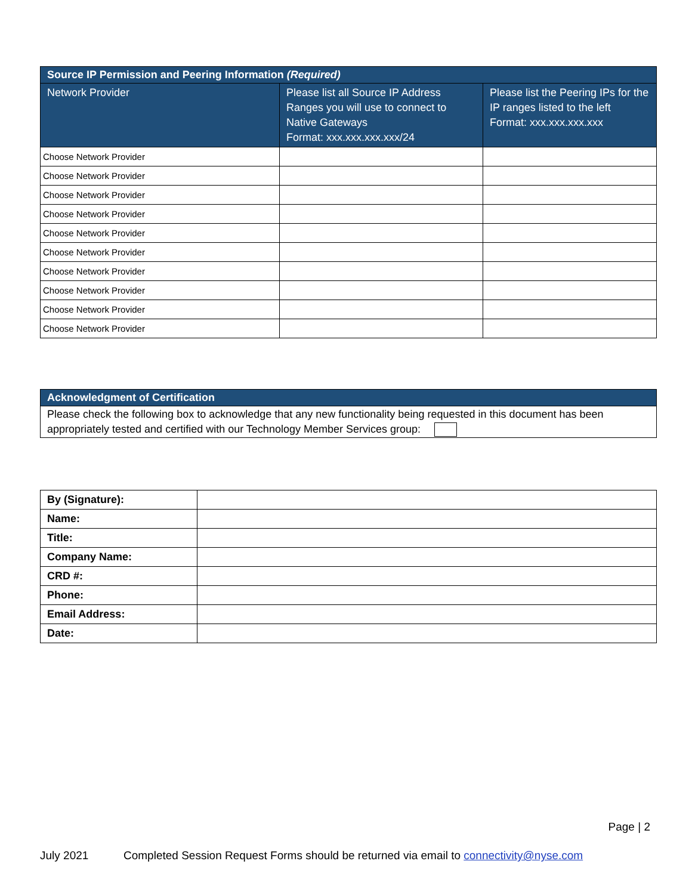| Source IP Permission and Peering Information (Required) | | |
| --- | --- | --- |
| Network Provider | Please list all Source IP Address Ranges you will use to connect to Native Gateways Format: xxx.xxx.xxx.xxx/24 | Please list the Peering IPs for the IP ranges listed to the left Format: xxx.xxx.xxx.xxx |
| Choose Network Provider | | |
| Choose Network Provider | | |
| Choose Network Provider | | |
| Choose Network Provider | | |
| Choose Network Provider | | |
| Choose Network Provider | | |
| Choose Network Provider | | |
| Choose Network Provider | | |
| Choose Network Provider | | |
| Choose Network Provider | | |
| Acknowledgment of Certification |
| --- |
| Please check the following box to acknowledge that any new functionality being requested in this document has been appropriately tested and certified with our Technology Member Services group: |
| By (Signature): | |
| Name: | |
| Title: | |
| Company Name: | |
| CRD #: | |
| Phone: | |
| Email Address: | |
| Date: | |
Page | 2
July 2021 Completed Session Request Forms should be returned via email to connectivity@nyse.com